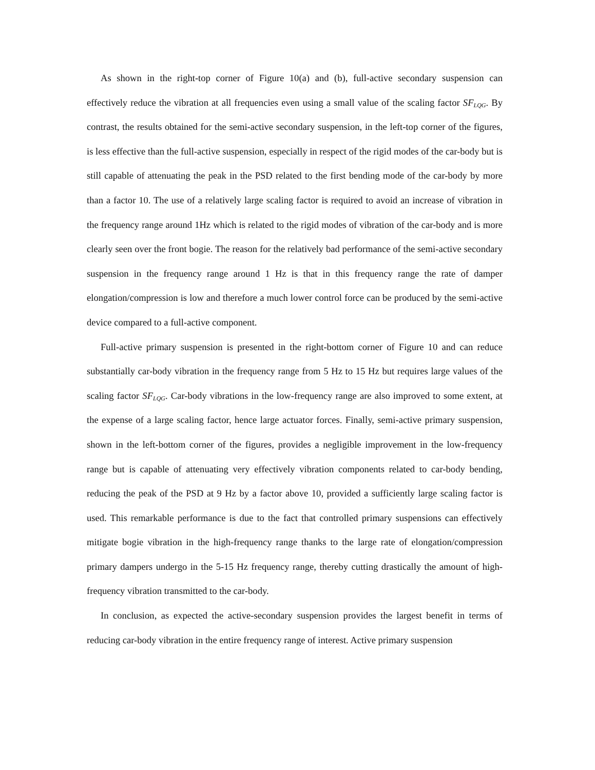As shown in the right-top corner of Figure 10(a) and (b), full-active secondary suspension can effectively reduce the vibration at all frequencies even using a small value of the scaling factor SF<sub>LQG</sub>. By contrast, the results obtained for the semi-active secondary suspension, in the left-top corner of the figures, is less effective than the full-active suspension, especially in respect of the rigid modes of the car-body but is still capable of attenuating the peak in the PSD related to the first bending mode of the car-body by more than a factor 10. The use of a relatively large scaling factor is required to avoid an increase of vibration in the frequency range around 1Hz which is related to the rigid modes of vibration of the car-body and is more clearly seen over the front bogie. The reason for the relatively bad performance of the semi-active secondary suspension in the frequency range around 1 Hz is that in this frequency range the rate of damper elongation/compression is low and therefore a much lower control force can be produced by the semi-active device compared to a full-active component.
Full-active primary suspension is presented in the right-bottom corner of Figure 10 and can reduce substantially car-body vibration in the frequency range from 5 Hz to 15 Hz but requires large values of the scaling factor SF<sub>LQG</sub>. Car-body vibrations in the low-frequency range are also improved to some extent, at the expense of a large scaling factor, hence large actuator forces. Finally, semi-active primary suspension, shown in the left-bottom corner of the figures, provides a negligible improvement in the low-frequency range but is capable of attenuating very effectively vibration components related to car-body bending, reducing the peak of the PSD at 9 Hz by a factor above 10, provided a sufficiently large scaling factor is used. This remarkable performance is due to the fact that controlled primary suspensions can effectively mitigate bogie vibration in the high-frequency range thanks to the large rate of elongation/compression primary dampers undergo in the 5-15 Hz frequency range, thereby cutting drastically the amount of high-frequency vibration transmitted to the car-body.
In conclusion, as expected the active-secondary suspension provides the largest benefit in terms of reducing car-body vibration in the entire frequency range of interest. Active primary suspension